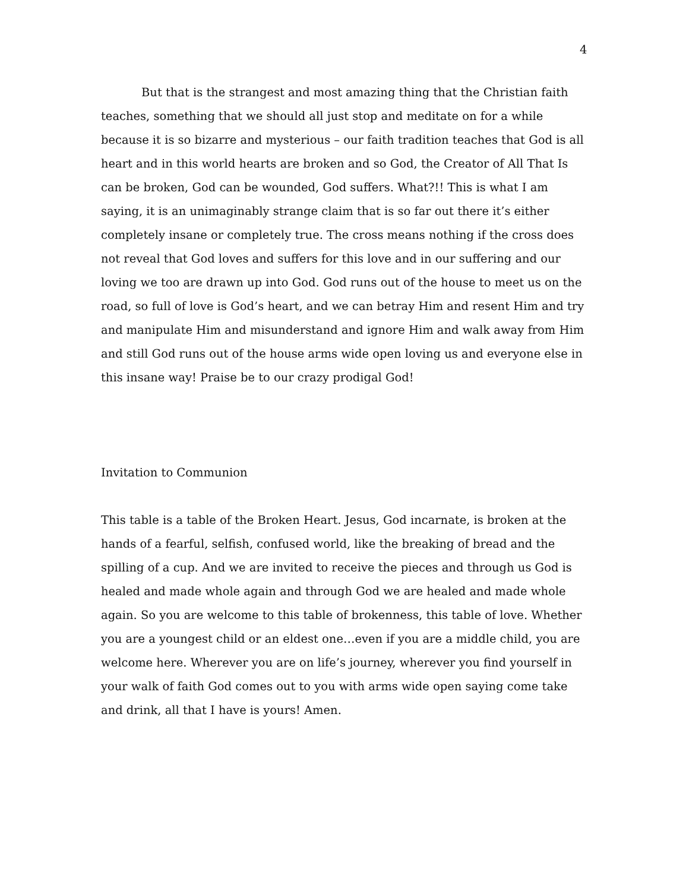4
But that is the strangest and most amazing thing that the Christian faith teaches, something that we should all just stop and meditate on for a while because it is so bizarre and mysterious – our faith tradition teaches that God is all heart and in this world hearts are broken and so God, the Creator of All That Is can be broken, God can be wounded, God suffers. What?!! This is what I am saying, it is an unimaginably strange claim that is so far out there it’s either completely insane or completely true. The cross means nothing if the cross does not reveal that God loves and suffers for this love and in our suffering and our loving we too are drawn up into God. God runs out of the house to meet us on the road, so full of love is God’s heart, and we can betray Him and resent Him and try and manipulate Him and misunderstand and ignore Him and walk away from Him and still God runs out of the house arms wide open loving us and everyone else in this insane way! Praise be to our crazy prodigal God!
Invitation to Communion
This table is a table of the Broken Heart. Jesus, God incarnate, is broken at the hands of a fearful, selfish, confused world, like the breaking of bread and the spilling of a cup. And we are invited to receive the pieces and through us God is healed and made whole again and through God we are healed and made whole again. So you are welcome to this table of brokenness, this table of love. Whether you are a youngest child or an eldest one…even if you are a middle child, you are welcome here. Wherever you are on life’s journey, wherever you find yourself in your walk of faith God comes out to you with arms wide open saying come take and drink, all that I have is yours! Amen.